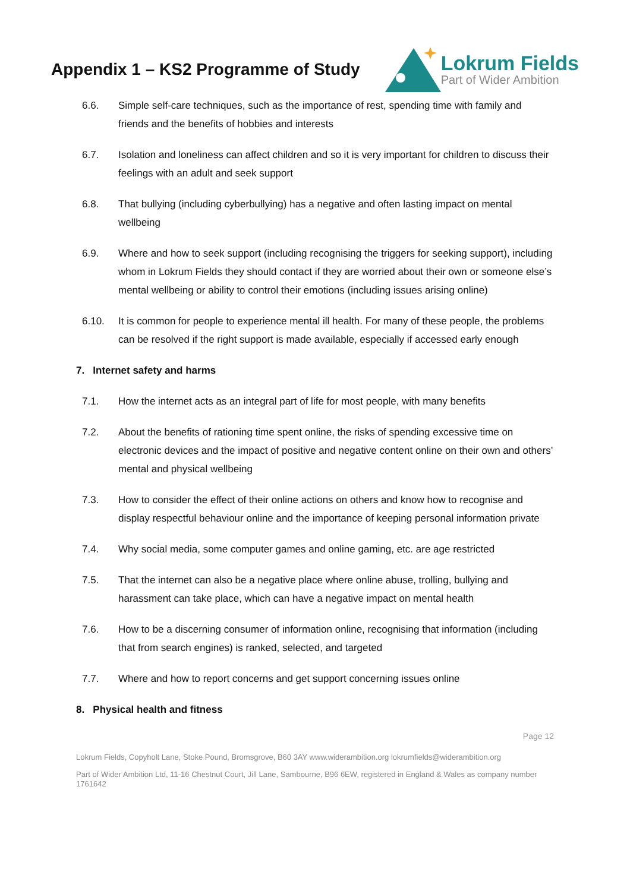Appendix 1 – KS2 Programme of Study
Lokrum Fields
Part of Wider Ambition
6.6. Simple self-care techniques, such as the importance of rest, spending time with family and friends and the benefits of hobbies and interests
6.7. Isolation and loneliness can affect children and so it is very important for children to discuss their feelings with an adult and seek support
6.8. That bullying (including cyberbullying) has a negative and often lasting impact on mental wellbeing
6.9. Where and how to seek support (including recognising the triggers for seeking support), including whom in Lokrum Fields they should contact if they are worried about their own or someone else’s mental wellbeing or ability to control their emotions (including issues arising online)
6.10. It is common for people to experience mental ill health. For many of these people, the problems can be resolved if the right support is made available, especially if accessed early enough
7. Internet safety and harms
7.1. How the internet acts as an integral part of life for most people, with many benefits
7.2. About the benefits of rationing time spent online, the risks of spending excessive time on electronic devices and the impact of positive and negative content online on their own and others’ mental and physical wellbeing
7.3. How to consider the effect of their online actions on others and know how to recognise and display respectful behaviour online and the importance of keeping personal information private
7.4. Why social media, some computer games and online gaming, etc. are age restricted
7.5. That the internet can also be a negative place where online abuse, trolling, bullying and harassment can take place, which can have a negative impact on mental health
7.6. How to be a discerning consumer of information online, recognising that information (including that from search engines) is ranked, selected, and targeted
7.7. Where and how to report concerns and get support concerning issues online
8. Physical health and fitness
Page 12
Lokrum Fields, Copyholt Lane, Stoke Pound, Bromsgrove, B60 3AY www.widerambition.org lokrumfields@widerambition.org
Part of Wider Ambition Ltd, 11-16 Chestnut Court, Jill Lane, Sambourne, B96 6EW, registered in England & Wales as company number 1761642